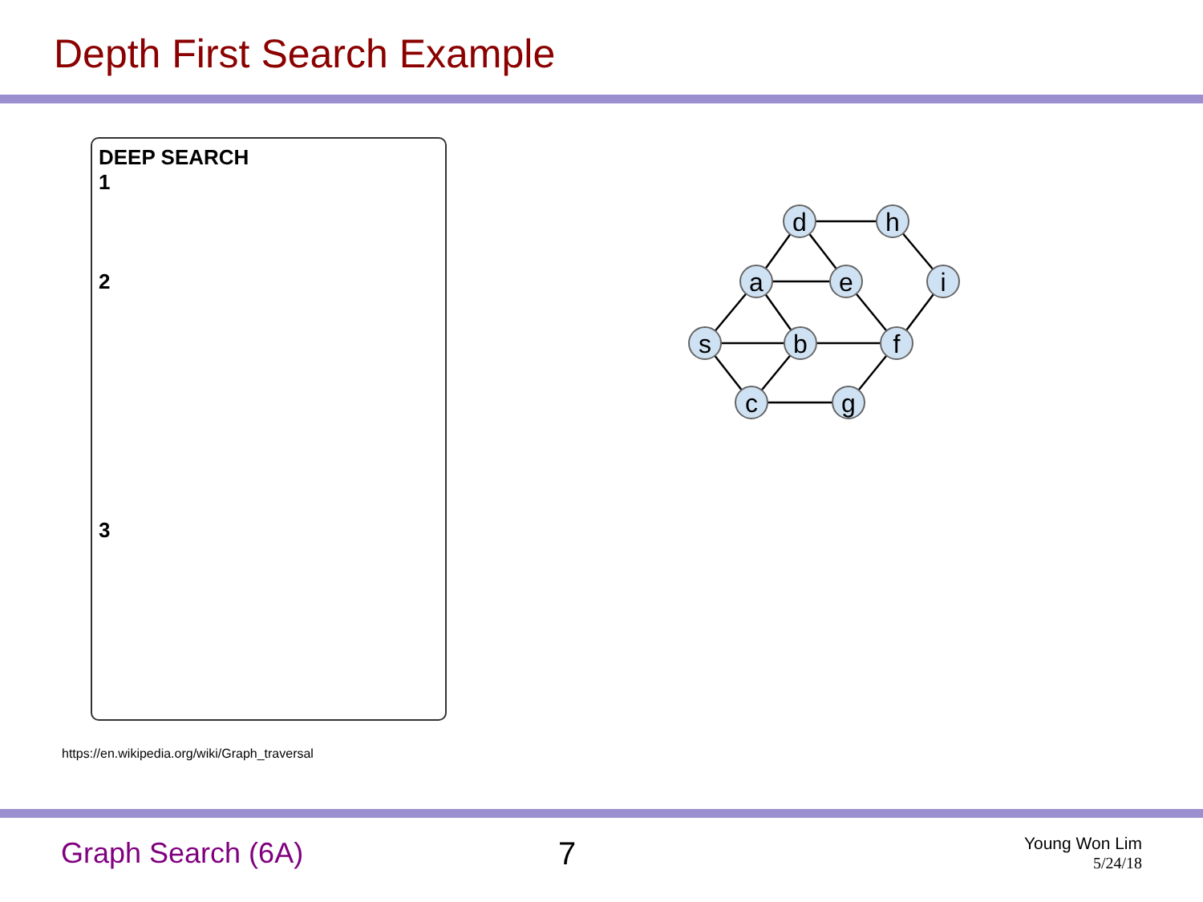Depth First Search Example
DEEP SEARCH
1
2
3
https://en.wikipedia.org/wiki/Graph_traversal
d
h
a
e
i
s
b
f
c
g
Graph Search (6A) 7
Young Won Lim
5/24/18